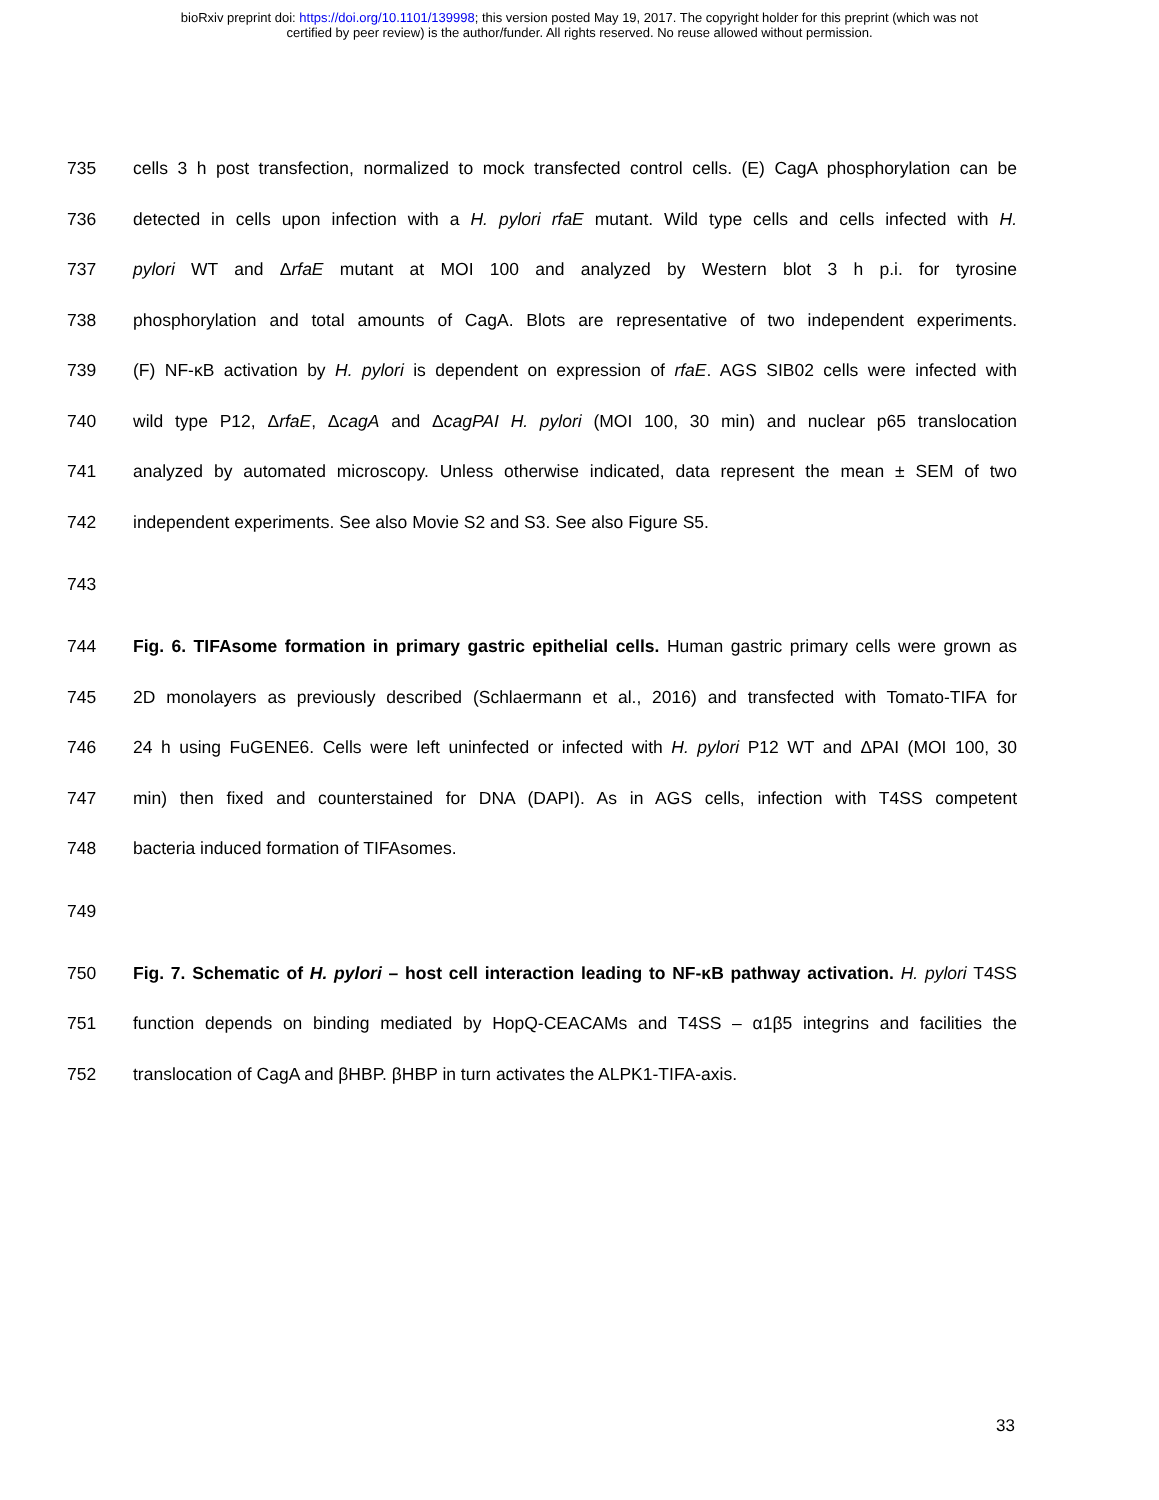bioRxiv preprint doi: https://doi.org/10.1101/139998; this version posted May 19, 2017. The copyright holder for this preprint (which was not
certified by peer review) is the author/funder. All rights reserved. No reuse allowed without permission.
735 cells 3 h post transfection, normalized to mock transfected control cells. (E) CagA phosphorylation can be
736 detected in cells upon infection with a H. pylori rfaE mutant. Wild type cells and cells infected with H.
737 pylori WT and ΔrfaE mutant at MOI 100 and analyzed by Western blot 3 h p.i. for tyrosine
738 phosphorylation and total amounts of CagA. Blots are representative of two independent experiments.
739 (F) NF-κB activation by H. pylori is dependent on expression of rfaE. AGS SIB02 cells were infected with
740 wild type P12, ΔrfaE, ΔcagA and ΔcagPAI H. pylori (MOI 100, 30 min) and nuclear p65 translocation
741 analyzed by automated microscopy. Unless otherwise indicated, data represent the mean ± SEM of two
742 independent experiments. See also Movie S2 and S3. See also Figure S5.
743
744 Fig. 6. TIFAsome formation in primary gastric epithelial cells. Human gastric primary cells were grown as
745 2D monolayers as previously described (Schlaermann et al., 2016) and transfected with Tomato-TIFA for
746 24 h using FuGENE6. Cells were left uninfected or infected with H. pylori P12 WT and ΔPAI (MOI 100, 30
747 min) then fixed and counterstained for DNA (DAPI). As in AGS cells, infection with T4SS competent
748 bacteria induced formation of TIFAsomes.
749
750 Fig. 7. Schematic of H. pylori – host cell interaction leading to NF-κB pathway activation. H. pylori T4SS
751 function depends on binding mediated by HopQ-CEACAMs and T4SS – α1β5 integrins and facilities the
752 translocation of CagA and βHBP. βHBP in turn activates the ALPK1-TIFA-axis.
33